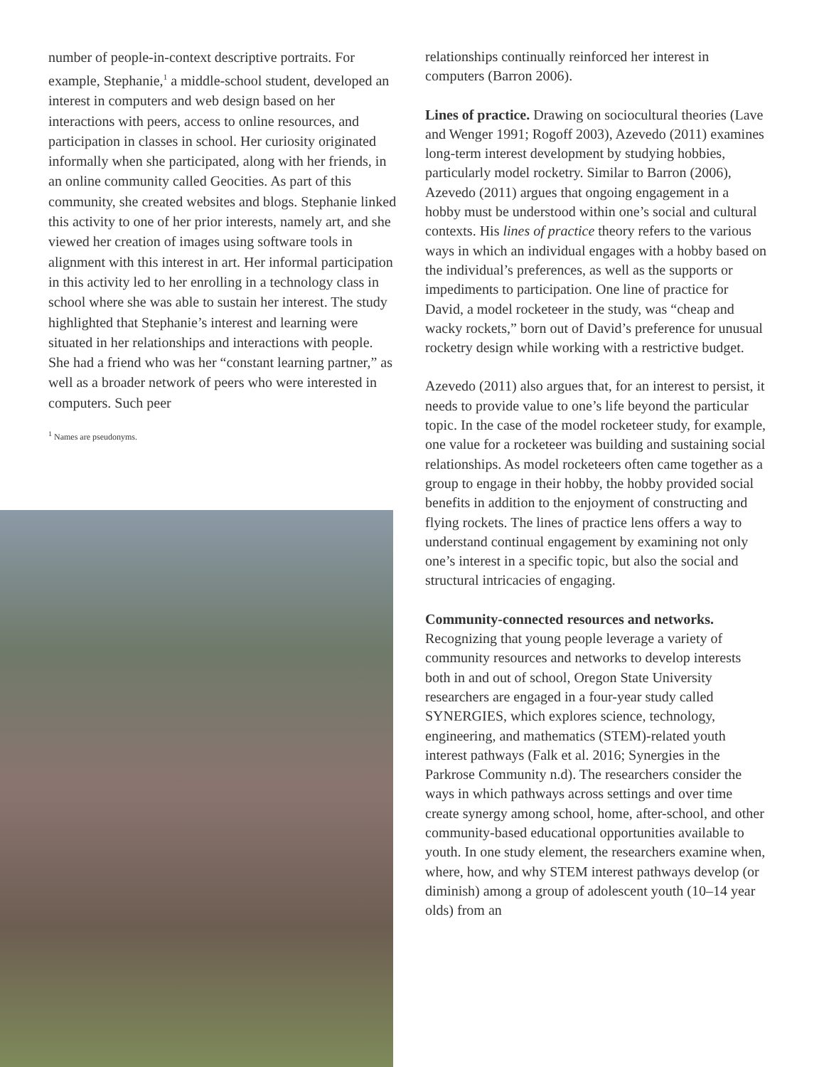number of people-in-context descriptive portraits. For example, Stephanie,<sup>1</sup> a middle-school student, developed an interest in computers and web design based on her interactions with peers, access to online resources, and participation in classes in school. Her curiosity originated informally when she participated, along with her friends, in an online community called Geocities. As part of this community, she created websites and blogs. Stephanie linked this activity to one of her prior interests, namely art, and she viewed her creation of images using software tools in alignment with this interest in art. Her informal participation in this activity led to her enrolling in a technology class in school where she was able to sustain her interest. The study highlighted that Stephanie’s interest and learning were situated in her relationships and interactions with people. She had a friend who was her “constant learning partner,” as well as a broader network of peers who were interested in computers. Such peer
<sup>1</sup> Names are pseudonyms.
relationships continually reinforced her interest in computers (Barron 2006).
Lines of practice. Drawing on sociocultural theories (Lave and Wenger 1991; Rogoff 2003), Azevedo (2011) examines long-term interest development by studying hobbies, particularly model rocketry. Similar to Barron (2006), Azevedo (2011) argues that ongoing engagement in a hobby must be understood within one’s social and cultural contexts. His lines of practice theory refers to the various ways in which an individual engages with a hobby based on the individual’s preferences, as well as the supports or impediments to participation. One line of practice for David, a model rocketeer in the study, was “cheap and wacky rockets,” born out of David’s preference for unusual rocketry design while working with a restrictive budget.
Azevedo (2011) also argues that, for an interest to persist, it needs to provide value to one’s life beyond the particular topic. In the case of the model rocketeer study, for example, one value for a rocketeer was building and sustaining social relationships. As model rocketeers often came together as a group to engage in their hobby, the hobby provided social benefits in addition to the enjoyment of constructing and flying rockets. The lines of practice lens offers a way to understand continual engagement by examining not only one’s interest in a specific topic, but also the social and structural intricacies of engaging.
Community-connected resources and networks. Recognizing that young people leverage a variety of community resources and networks to develop interests both in and out of school, Oregon State University researchers are engaged in a four-year study called SYNERGIES, which explores science, technology, engineering, and mathematics (STEM)-related youth interest pathways (Falk et al. 2016; Synergies in the Parkrose Community n.d). The researchers consider the ways in which pathways across settings and over time create synergy among school, home, after-school, and other community-based educational opportunities available to youth. In one study element, the researchers examine when, where, how, and why STEM interest pathways develop (or diminish) among a group of adolescent youth (10–14 year olds) from an